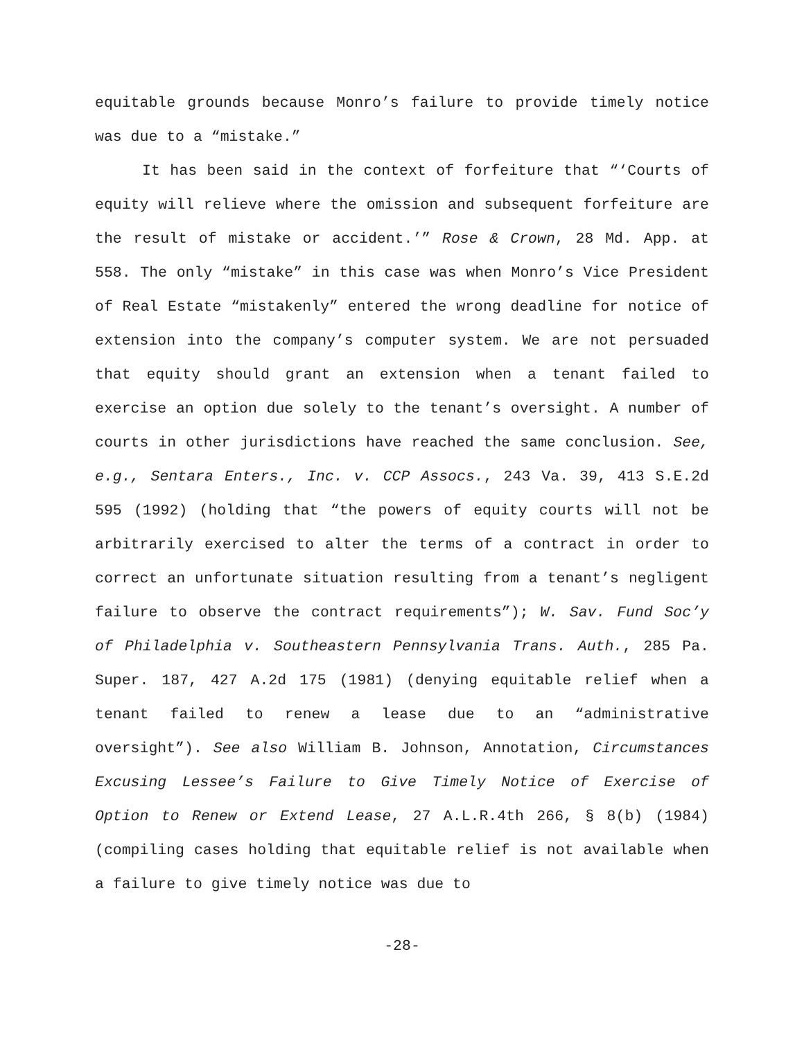equitable grounds because Monro’s failure to provide timely notice was due to a “mistake.”
It has been said in the context of forfeiture that “‘Courts of equity will relieve where the omission and subsequent forfeiture are the result of mistake or accident.’” Rose & Crown, 28 Md. App. at 558. The only “mistake” in this case was when Monro’s Vice President of Real Estate “mistakenly” entered the wrong deadline for notice of extension into the company’s computer system. We are not persuaded that equity should grant an extension when a tenant failed to exercise an option due solely to the tenant’s oversight. A number of courts in other jurisdictions have reached the same conclusion. See, e.g., Sentara Enters., Inc. v. CCP Assocs., 243 Va. 39, 413 S.E.2d 595 (1992) (holding that “the powers of equity courts will not be arbitrarily exercised to alter the terms of a contract in order to correct an unfortunate situation resulting from a tenant’s negligent failure to observe the contract requirements”); W. Sav. Fund Soc’y of Philadelphia v. Southeastern Pennsylvania Trans. Auth., 285 Pa. Super. 187, 427 A.2d 175 (1981) (denying equitable relief when a tenant failed to renew a lease due to an “administrative oversight”). See also William B. Johnson, Annotation, Circumstances Excusing Lessee’s Failure to Give Timely Notice of Exercise of Option to Renew or Extend Lease, 27 A.L.R.4th 266, § 8(b) (1984) (compiling cases holding that equitable relief is not available when a failure to give timely notice was due to
-28-